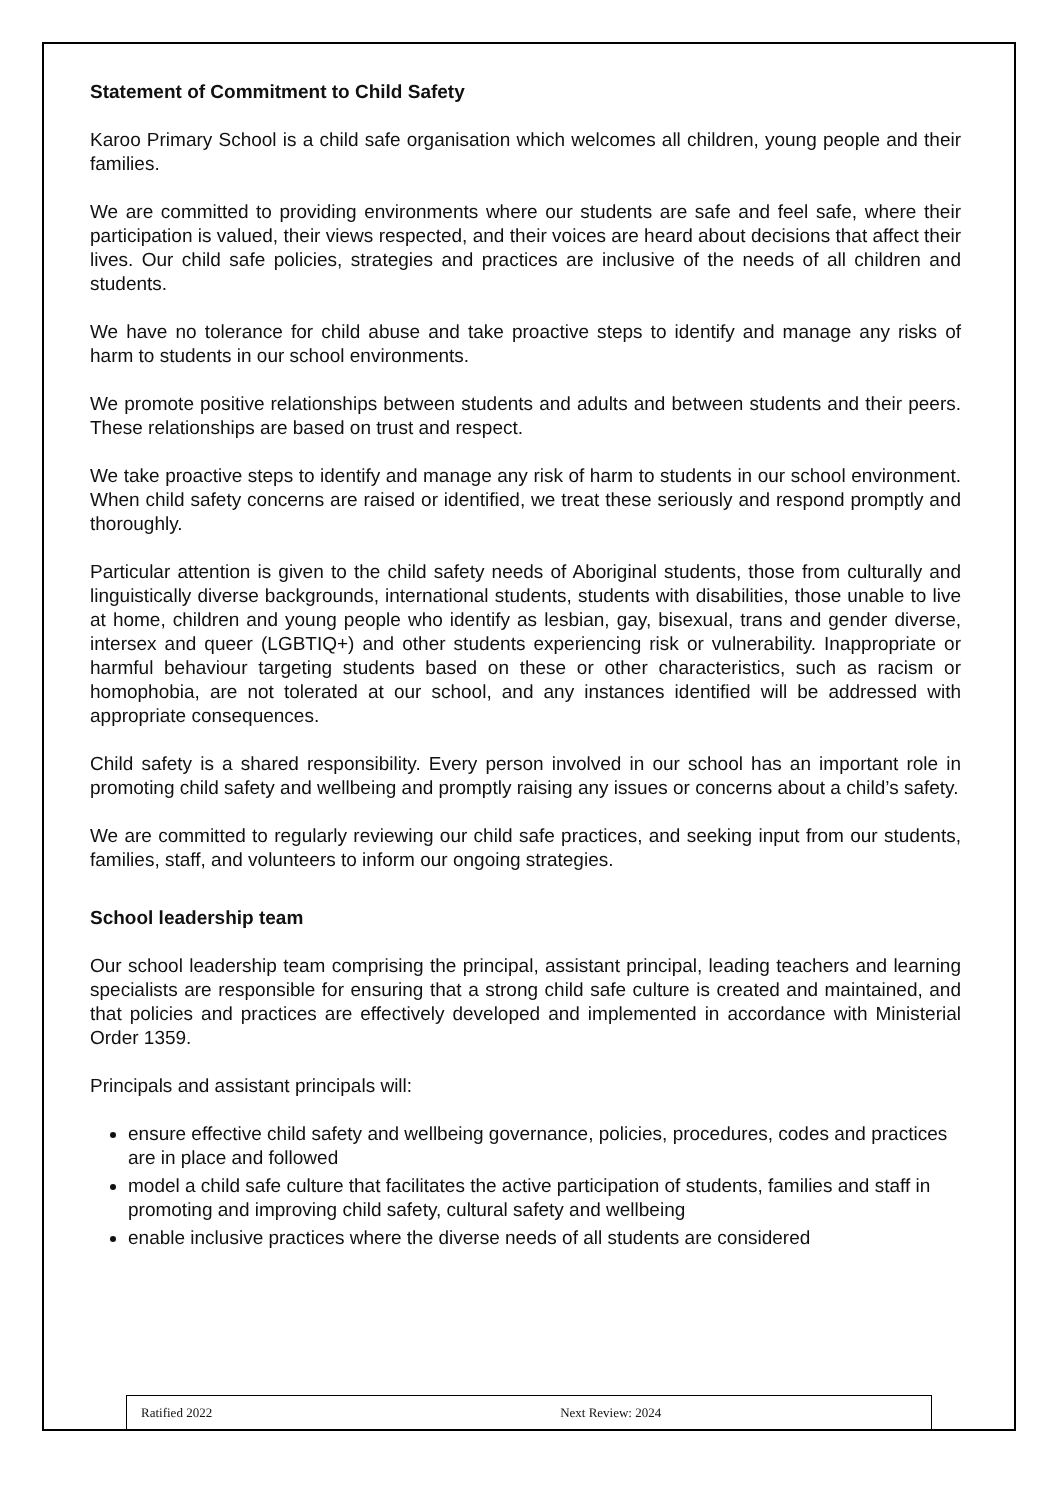Statement of Commitment to Child Safety
Karoo Primary School is a child safe organisation which welcomes all children, young people and their families.
We are committed to providing environments where our students are safe and feel safe, where their participation is valued, their views respected, and their voices are heard about decisions that affect their lives. Our child safe policies, strategies and practices are inclusive of the needs of all children and students.
We have no tolerance for child abuse and take proactive steps to identify and manage any risks of harm to students in our school environments.
We promote positive relationships between students and adults and between students and their peers. These relationships are based on trust and respect.
We take proactive steps to identify and manage any risk of harm to students in our school environment. When child safety concerns are raised or identified, we treat these seriously and respond promptly and thoroughly.
Particular attention is given to the child safety needs of Aboriginal students, those from culturally and linguistically diverse backgrounds, international students, students with disabilities, those unable to live at home, children and young people who identify as lesbian, gay, bisexual, trans and gender diverse, intersex and queer (LGBTIQ+) and other students experiencing risk or vulnerability. Inappropriate or harmful behaviour targeting students based on these or other characteristics, such as racism or homophobia, are not tolerated at our school, and any instances identified will be addressed with appropriate consequences.
Child safety is a shared responsibility. Every person involved in our school has an important role in promoting child safety and wellbeing and promptly raising any issues or concerns about a child’s safety.
We are committed to regularly reviewing our child safe practices, and seeking input from our students, families, staff, and volunteers to inform our ongoing strategies.
School leadership team
Our school leadership team comprising the principal, assistant principal, leading teachers and learning specialists are responsible for ensuring that a strong child safe culture is created and maintained, and that policies and practices are effectively developed and implemented in accordance with Ministerial Order 1359.
Principals and assistant principals will:
ensure effective child safety and wellbeing governance, policies, procedures, codes and practices are in place and followed
model a child safe culture that facilitates the active participation of students, families and staff in promoting and improving child safety, cultural safety and wellbeing
enable inclusive practices where the diverse needs of all students are considered
Ratified 2022 Next Review: 2024